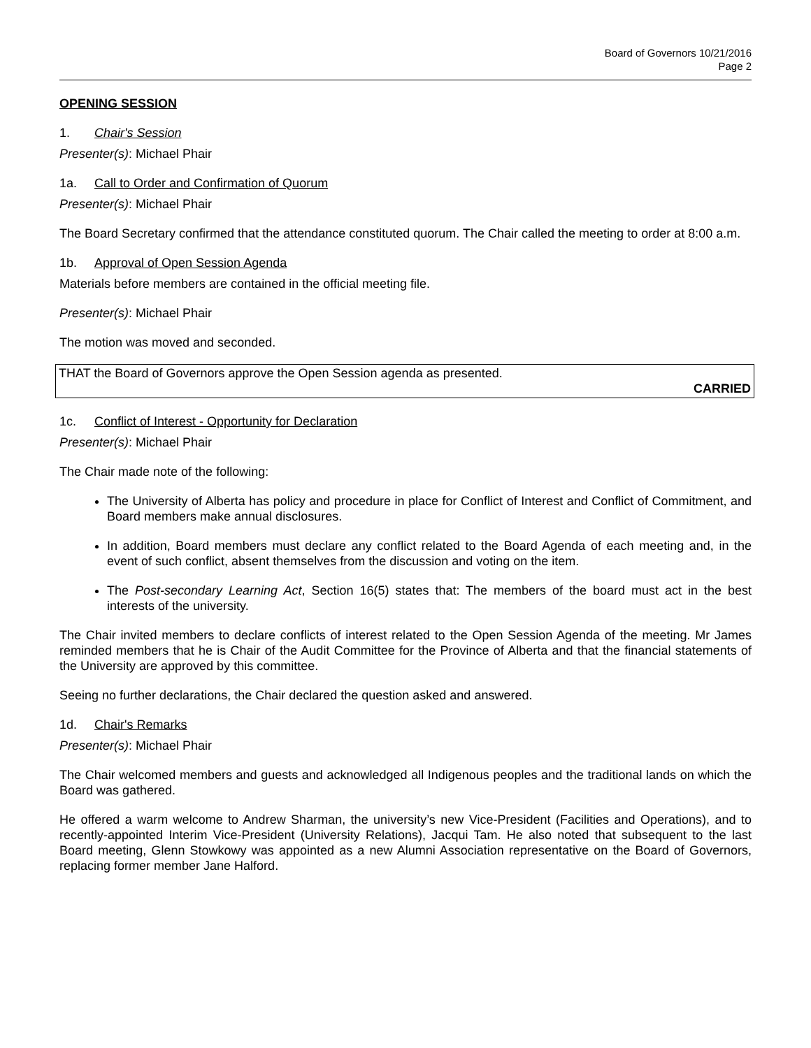Board of Governors 10/21/2016
Page 2
OPENING SESSION
1. Chair's Session
Presenter(s): Michael Phair
1a. Call to Order and Confirmation of Quorum
Presenter(s): Michael Phair
The Board Secretary confirmed that the attendance constituted quorum. The Chair called the meeting to order at 8:00 a.m.
1b. Approval of Open Session Agenda
Materials before members are contained in the official meeting file.
Presenter(s): Michael Phair
The motion was moved and seconded.
THAT the Board of Governors approve the Open Session agenda as presented.
CARRIED
1c. Conflict of Interest - Opportunity for Declaration
Presenter(s): Michael Phair
The Chair made note of the following:
The University of Alberta has policy and procedure in place for Conflict of Interest and Conflict of Commitment, and Board members make annual disclosures.
In addition, Board members must declare any conflict related to the Board Agenda of each meeting and, in the event of such conflict, absent themselves from the discussion and voting on the item.
The Post-secondary Learning Act, Section 16(5) states that: The members of the board must act in the best interests of the university.
The Chair invited members to declare conflicts of interest related to the Open Session Agenda of the meeting. Mr James reminded members that he is Chair of the Audit Committee for the Province of Alberta and that the financial statements of the University are approved by this committee.
Seeing no further declarations, the Chair declared the question asked and answered.
1d. Chair's Remarks
Presenter(s): Michael Phair
The Chair welcomed members and guests and acknowledged all Indigenous peoples and the traditional lands on which the Board was gathered.
He offered a warm welcome to Andrew Sharman, the university’s new Vice-President (Facilities and Operations), and to recently-appointed Interim Vice-President (University Relations), Jacqui Tam. He also noted that subsequent to the last Board meeting, Glenn Stowkowy was appointed as a new Alumni Association representative on the Board of Governors, replacing former member Jane Halford.